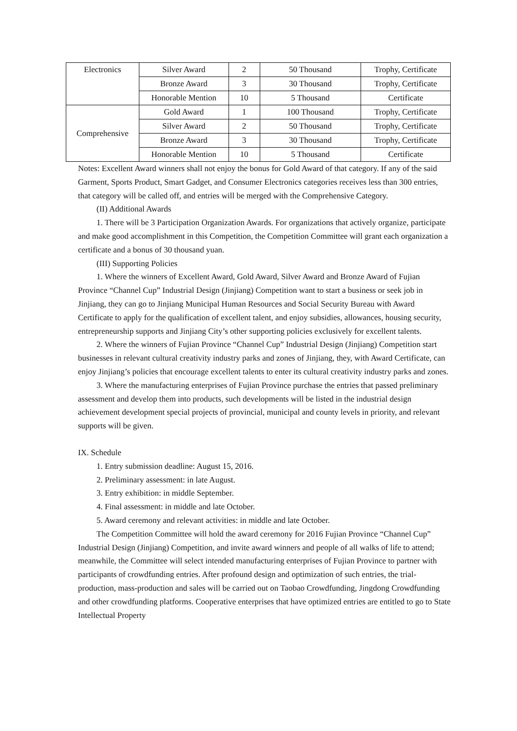| Electronics | Silver Award | 2 | 50 Thousand | Trophy, Certificate |
| | Bronze Award | 3 | 30 Thousand | Trophy, Certificate |
| | Honorable Mention | 10 | 5 Thousand | Certificate |
| Comprehensive | Gold Award | 1 | 100 Thousand | Trophy, Certificate |
| | Silver Award | 2 | 50 Thousand | Trophy, Certificate |
| | Bronze Award | 3 | 30 Thousand | Trophy, Certificate |
| | Honorable Mention | 10 | 5 Thousand | Certificate |
Notes: Excellent Award winners shall not enjoy the bonus for Gold Award of that category. If any of the said Garment, Sports Product, Smart Gadget, and Consumer Electronics categories receives less than 300 entries, that category will be called off, and entries will be merged with the Comprehensive Category.
(II) Additional Awards
1. There will be 3 Participation Organization Awards. For organizations that actively organize, participate and make good accomplishment in this Competition, the Competition Committee will grant each organization a certificate and a bonus of 30 thousand yuan.
(III) Supporting Policies
1. Where the winners of Excellent Award, Gold Award, Silver Award and Bronze Award of Fujian Province “Channel Cup” Industrial Design (Jinjiang) Competition want to start a business or seek job in Jinjiang, they can go to Jinjiang Municipal Human Resources and Social Security Bureau with Award Certificate to apply for the qualification of excellent talent, and enjoy subsidies, allowances, housing security, entrepreneurship supports and Jinjiang City’s other supporting policies exclusively for excellent talents.
2. Where the winners of Fujian Province “Channel Cup” Industrial Design (Jinjiang) Competition start businesses in relevant cultural creativity industry parks and zones of Jinjiang, they, with Award Certificate, can enjoy Jinjiang’s policies that encourage excellent talents to enter its cultural creativity industry parks and zones.
3. Where the manufacturing enterprises of Fujian Province purchase the entries that passed preliminary assessment and develop them into products, such developments will be listed in the industrial design achievement development special projects of provincial, municipal and county levels in priority, and relevant supports will be given.
IX. Schedule
1. Entry submission deadline: August 15, 2016.
2. Preliminary assessment: in late August.
3. Entry exhibition: in middle September.
4. Final assessment: in middle and late October.
5. Award ceremony and relevant activities: in middle and late October.
The Competition Committee will hold the award ceremony for 2016 Fujian Province “Channel Cup” Industrial Design (Jinjiang) Competition, and invite award winners and people of all walks of life to attend; meanwhile, the Committee will select intended manufacturing enterprises of Fujian Province to partner with participants of crowdfunding entries. After profound design and optimization of such entries, the trial-production, mass-production and sales will be carried out on Taobao Crowdfunding, Jingdong Crowdfunding and other crowdfunding platforms. Cooperative enterprises that have optimized entries are entitled to go to State Intellectual Property